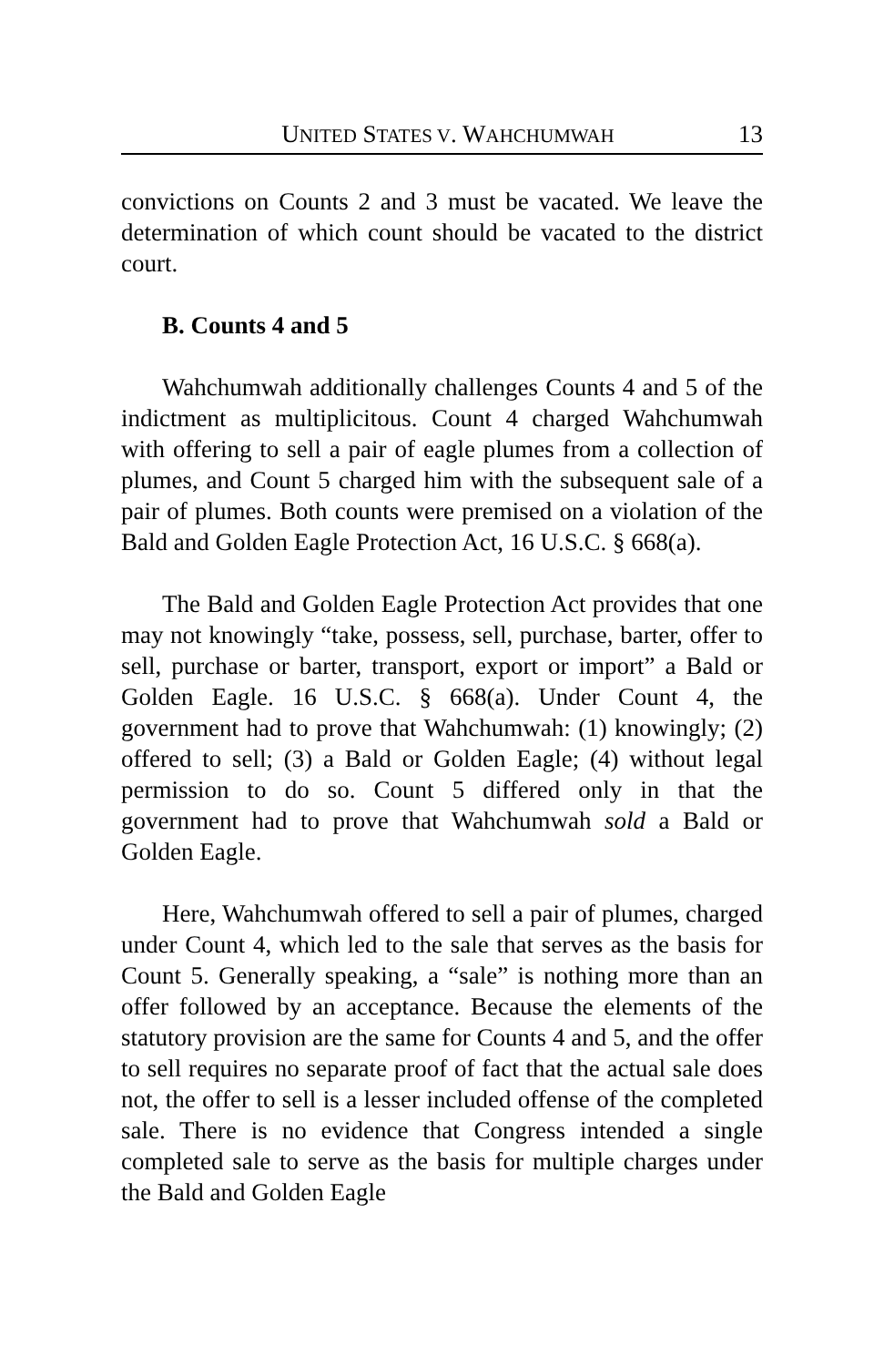UNITED STATES V. WAHCHUMWAH 13
convictions on Counts 2 and 3 must be vacated. We leave the determination of which count should be vacated to the district court.
B. Counts 4 and 5
Wahchumwah additionally challenges Counts 4 and 5 of the indictment as multiplicitous. Count 4 charged Wahchumwah with offering to sell a pair of eagle plumes from a collection of plumes, and Count 5 charged him with the subsequent sale of a pair of plumes. Both counts were premised on a violation of the Bald and Golden Eagle Protection Act, 16 U.S.C. § 668(a).
The Bald and Golden Eagle Protection Act provides that one may not knowingly “take, possess, sell, purchase, barter, offer to sell, purchase or barter, transport, export or import” a Bald or Golden Eagle. 16 U.S.C. § 668(a). Under Count 4, the government had to prove that Wahchumwah: (1) knowingly; (2) offered to sell; (3) a Bald or Golden Eagle; (4) without legal permission to do so. Count 5 differed only in that the government had to prove that Wahchumwah sold a Bald or Golden Eagle.
Here, Wahchumwah offered to sell a pair of plumes, charged under Count 4, which led to the sale that serves as the basis for Count 5. Generally speaking, a “sale” is nothing more than an offer followed by an acceptance. Because the elements of the statutory provision are the same for Counts 4 and 5, and the offer to sell requires no separate proof of fact that the actual sale does not, the offer to sell is a lesser included offense of the completed sale. There is no evidence that Congress intended a single completed sale to serve as the basis for multiple charges under the Bald and Golden Eagle